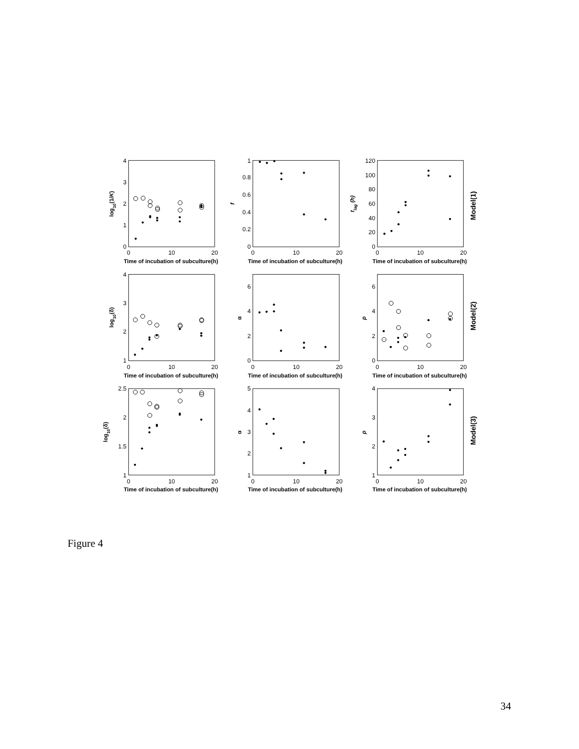4
3
2
1
0
1
0.8
0.6
0.4
0.2
0
120
100
80
60
40
20
0
0
10
20
0
10
20
0
10
20
Time of incubation of subculture(h)
Time of incubation of subculture(h)
Time of incubation of subculture(h)
log10(1/K)
f
tlag (h)
Model(1)
4
3
2
1
6
4
2
0
6
4
2
0
0
10
20
0
10
20
0
10
20
Time of incubation of subculture(h)
Time of incubation of subculture(h)
Time of incubation of subculture(h)
log10(δ)
α
p
Model(2)
2.5
2
1.5
1
5
4
3
2
1
4
3
2
1
0
10
20
0
10
20
0
10
20
Time of incubation of subculture(h)
Time of incubation of subculture(h)
Time of incubation of subculture(h)
log10(δ)
α
p
Model(3)
Figure 4
34